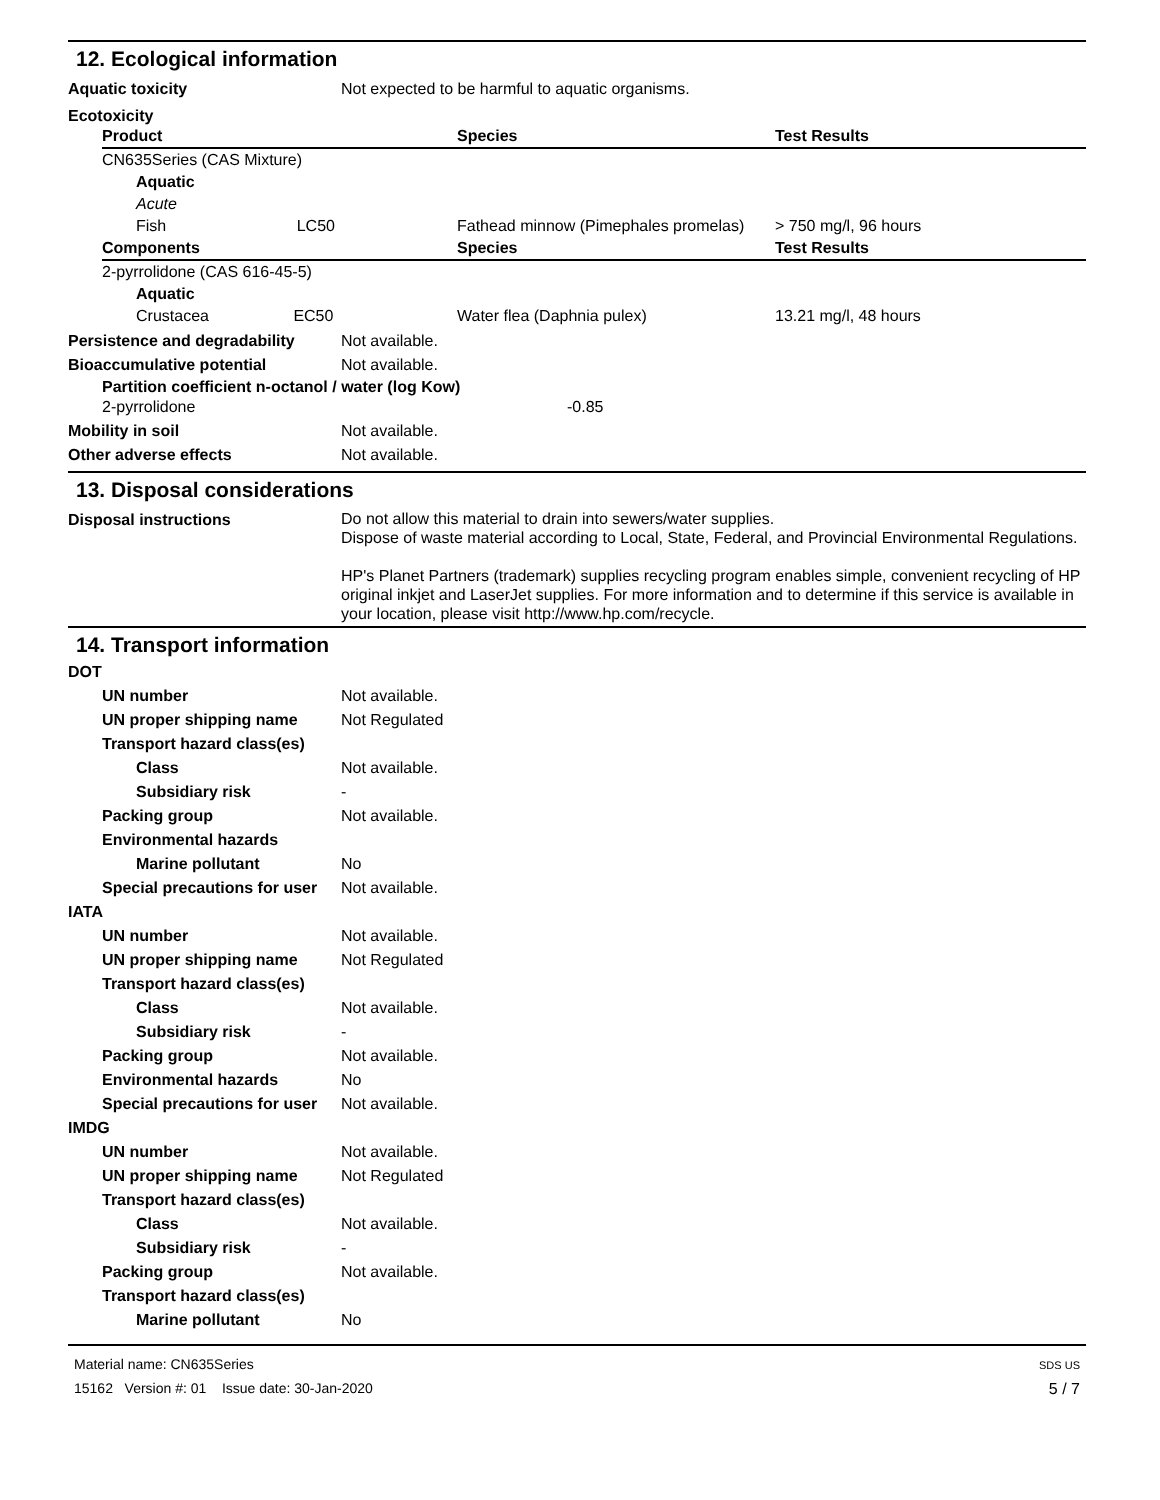12. Ecological information
Aquatic toxicity Not expected to be harmful to aquatic organisms.
Ecotoxicity
| Product | Species | Test Results |
| --- | --- | --- |
| CN635Series (CAS Mixture) | | |
| Aquatic | | |
| Acute | | |
| Fish LC50 | Fathead minnow (Pimephales promelas) | > 750 mg/l, 96 hours |
| Components | Species | Test Results |
| 2-pyrrolidone (CAS 616-45-5) | | |
| Aquatic | | |
| Crustacea EC50 | Water flea (Daphnia pulex) | 13.21 mg/l, 48 hours |
Persistence and degradability
Not available.
Bioaccumulative potential Not available.
Partition coefficient n-octanol / water (log Kow)
2-pyrrolidone -0.85
Mobility in soil Not available.
Other adverse effects Not available.
13. Disposal considerations
Disposal instructions
Do not allow this material to drain into sewers/water supplies.
Dispose of waste material according to Local, State, Federal, and Provincial Environmental Regulations.
HP's Planet Partners (trademark) supplies recycling program enables simple, convenient recycling of HP original inkjet and LaserJet supplies. For more information and to determine if this service is available in your location, please visit http://www.hp.com/recycle.
14. Transport information
DOT
UN number Not available.
UN proper shipping name Not Regulated
Transport hazard class(es)
Class Not available.
Subsidiary risk -
Packing group Not available.
Environmental hazards
Marine pollutant No
Special precautions for user
Not available.
IATA
UN number Not available.
UN proper shipping name Not Regulated
Transport hazard class(es)
Class Not available.
Subsidiary risk -
Packing group Not available.
Environmental hazards No
Special precautions for user
Not available.
IMDG
UN number Not available.
UN proper shipping name Not Regulated
Transport hazard class(es)
Class Not available.
Subsidiary risk -
Packing group Not available.
Transport hazard class(es)
Marine pollutant No
Material name: CN635Series
15162 Version #: 01 Issue date: 30-Jan-2020
SDS US
5 / 7